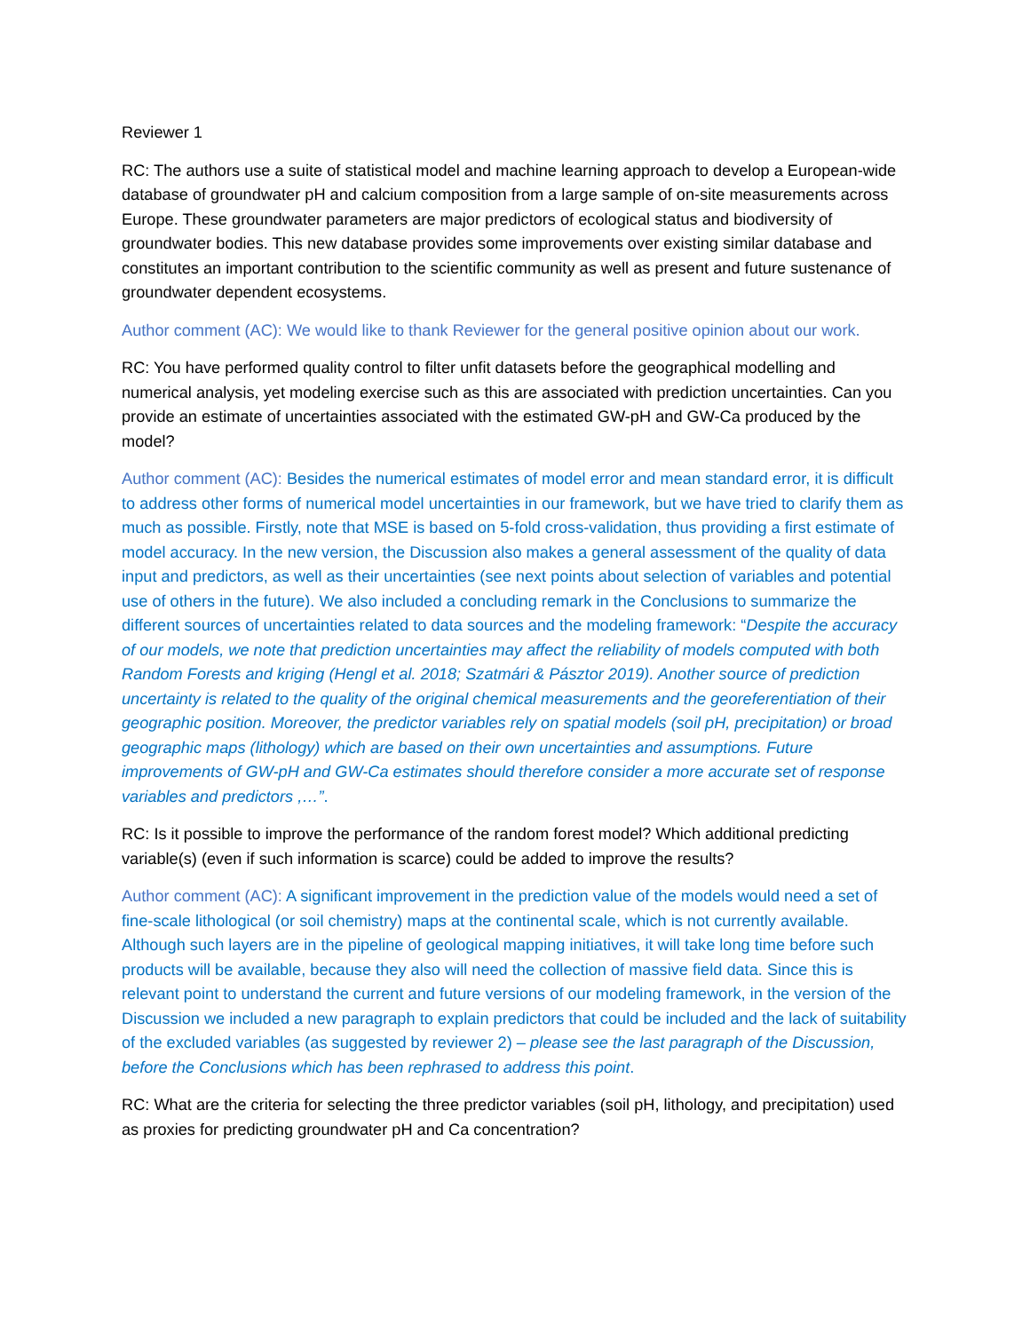Reviewer 1
RC: The authors use a suite of statistical model and machine learning approach to develop a European-wide database of groundwater pH and calcium composition from a large sample of on-site measurements across Europe. These groundwater parameters are major predictors of ecological status and biodiversity of groundwater bodies. This new database provides some improvements over existing similar database and constitutes an important contribution to the scientific community as well as present and future sustenance of groundwater dependent ecosystems.
Author comment (AC): We would like to thank Reviewer for the general positive opinion about our work.
RC: You have performed quality control to filter unfit datasets before the geographical modelling and numerical analysis, yet modeling exercise such as this are associated with prediction uncertainties. Can you provide an estimate of uncertainties associated with the estimated GW-pH and GW-Ca produced by the model?
Author comment (AC): Besides the numerical estimates of model error and mean standard error, it is difficult to address other forms of numerical model uncertainties in our framework, but we have tried to clarify them as much as possible. Firstly, note that MSE is based on 5-fold cross-validation, thus providing a first estimate of model accuracy. In the new version, the Discussion also makes a general assessment of the quality of data input and predictors, as well as their uncertainties (see next points about selection of variables and potential use of others in the future). We also included a concluding remark in the Conclusions to summarize the different sources of uncertainties related to data sources and the modeling framework: “Despite the accuracy of our models, we note that prediction uncertainties may affect the reliability of models computed with both Random Forests and kriging (Hengl et al. 2018; Szatmári & Pásztor 2019). Another source of prediction uncertainty is related to the quality of the original chemical measurements and the georeferentiation of their geographic position. Moreover, the predictor variables rely on spatial models (soil pH, precipitation) or broad geographic maps (lithology) which are based on their own uncertainties and assumptions. Future improvements of GW-pH and GW-Ca estimates should therefore consider a more accurate set of response variables and predictors ,…”.
RC: Is it possible to improve the performance of the random forest model? Which additional predicting variable(s) (even if such information is scarce) could be added to improve the results?
Author comment (AC): A significant improvement in the prediction value of the models would need a set of fine-scale lithological (or soil chemistry) maps at the continental scale, which is not currently available. Although such layers are in the pipeline of geological mapping initiatives, it will take long time before such products will be available, because they also will need the collection of massive field data. Since this is relevant point to understand the current and future versions of our modeling framework, in the version of the Discussion we included a new paragraph to explain predictors that could be included and the lack of suitability of the excluded variables (as suggested by reviewer 2) – please see the last paragraph of the Discussion, before the Conclusions which has been rephrased to address this point.
RC: What are the criteria for selecting the three predictor variables (soil pH, lithology, and precipitation) used as proxies for predicting groundwater pH and Ca concentration?